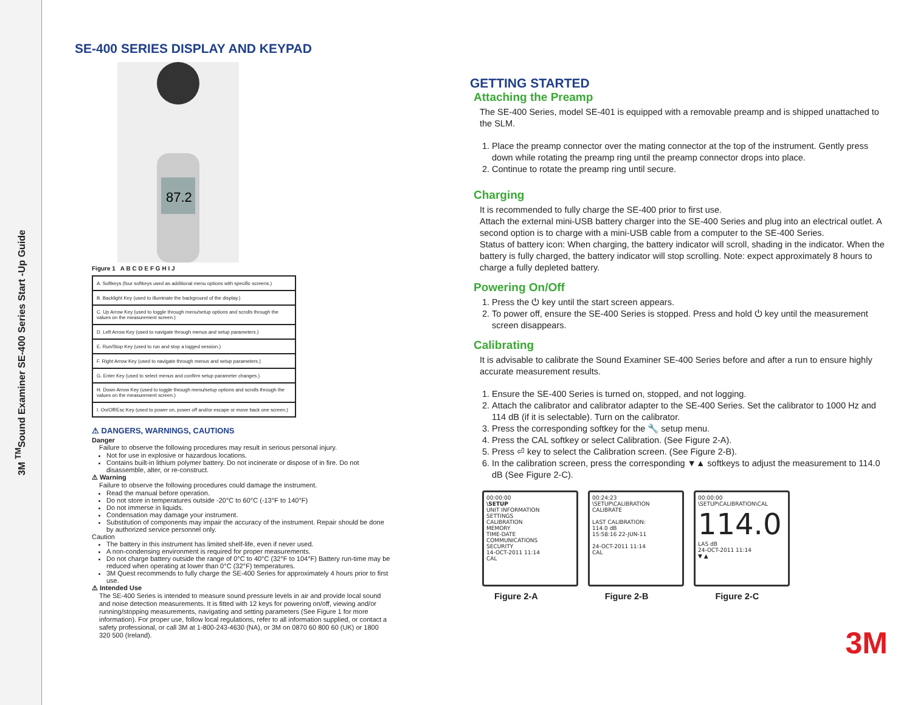3M <sup>TM</sup>Sound Examiner SE-400 Series Start -Up Guide
SE-400 SERIES DISPLAY AND KEYPAD
87.2
Figure 1 A B C D E F G H I J
| A. Softkeys (four softkeys used as additional menu options with specific screens.) |
| B. Backlight Key (used to illuminate the background of the display.) |
| C. Up Arrow Key (used to toggle through menu/setup options and scrolls through the values on the measurement screen.) |
| D. Left Arrow Key (used to navigate through menus and setup parameters.) |
| E. Run/Stop Key (used to run and stop a logged session.) |
| F. Right Arrow Key (used to navigate through menus and setup parameters.) |
| G. Enter Key (used to select menus and confirm setup parameter changes.) |
| H. Down Arrow Key (used to toggle through menu/setup options and scrolls through the values on the measurement screen.) |
| I. On/Off/Esc Key (used to power on, power off and/or escape or move back one screen.) |
⚠ DANGERS, WARNINGS, CAUTIONS
Danger
Failure to observe the following procedures may result in serious personal injury.
Not for use in explosive or hazardous locations.
Contains built-in lithium polymer battery. Do not incinerate or dispose of in fire. Do not disassemble, alter, or re-construct.
⚠ Warning
Failure to observe the following procedures could damage the instrument.
Read the manual before operation.
Do not store in temperatures outside -20°C to 60°C (-13°F to 140°F)
Do not immerse in liquids.
Condensation may damage your instrument.
Substitution of components may impair the accuracy of the instrument. Repair should be done by authorized service personnel only.
Caution
The battery in this instrument has limited shelf-life, even if never used.
A non-condensing environment is required for proper measurements.
Do not charge battery outside the range of 0°C to 40°C (32°F to 104°F) Battery run-time may be reduced when operating at lower than 0°C (32°F) temperatures.
3M Quest recommends to fully charge the SE-400 Series for approximately 4 hours prior to first use.
⚠ Intended Use
The SE-400 Series is intended to measure sound pressure levels in air and provide local sound and noise detection measurements. It is fitted with 12 keys for powering on/off, viewing and/or running/stopping measurements, navigating and setting parameters (See Figure 1 for more information). For proper use, follow local regulations, refer to all information supplied, or contact a safety professional, or call 3M at 1-800-243-4630 (NA), or 3M on 0870 60 800 60 (UK) or 1800 320 500 (Ireland).
GETTING STARTED
Attaching the Preamp
The SE-400 Series, model SE-401 is equipped with a removable preamp and is shipped unattached to the SLM.
1. Place the preamp connector over the mating connector at the top of the instrument. Gently press down while rotating the preamp ring until the preamp connector drops into place.
2. Continue to rotate the preamp ring until secure.
Charging
It is recommended to fully charge the SE-400 prior to first use.
Attach the external mini-USB battery charger into the SE-400 Series and plug into an electrical outlet. A second option is to charge with a mini-USB cable from a computer to the SE-400 Series.
Status of battery icon: When charging, the battery indicator will scroll, shading in the indicator. When the battery is fully charged, the battery indicator will stop scrolling. Note: expect approximately 8 hours to charge a fully depleted battery.
Powering On/Off
1. Press the ⏻ key until the start screen appears.
2. To power off, ensure the SE-400 Series is stopped. Press and hold ⏻ key until the measurement screen disappears.
Calibrating
It is advisable to calibrate the Sound Examiner SE-400 Series before and after a run to ensure highly accurate measurement results.
1. Ensure the SE-400 Series is turned on, stopped, and not logging.
2. Attach the calibrator and calibrator adapter to the SE-400 Series. Set the calibrator to 1000 Hz and 114 dB (if it is selectable). Turn on the calibrator.
3. Press the corresponding softkey for the 🔧 setup menu.
4. Press the CAL softkey or select Calibration. (See Figure 2-A).
5. Press ⏎ key to select the Calibration screen. (See Figure 2-B).
6. In the calibration screen, press the corresponding ▼▲ softkeys to adjust the measurement to 114.0 dB (See Figure 2-C).
00:00:00
\SETUP
UNIT INFORMATION
SETTINGS
CALIBRATION
MEMORY
TIME-DATE
COMMUNICATIONS
SECURITY
14-OCT-2011 11:14
CAL
00:24:23
\SETUP\CALIBRATION
CALIBRATE
LAST CALIBRATION:
114.0 dB
15:58:16 22-JUN-11
24-OCT-2011 11:14
CAL
00:00:00
\SETUP\CALIBRATION\CAL
114.0
LAS dB
24-OCT-2011 11:14
▼ ▲
Figure 2-A Figure 2-B Figure 2-C
3M